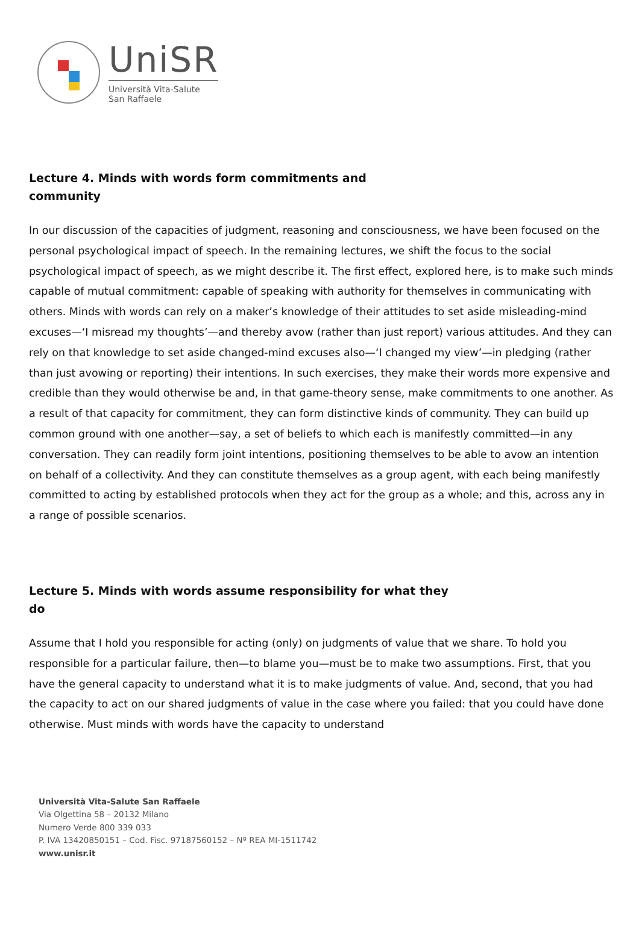UniSR
Università Vita-Salute
San Raffaele
Lecture 4. Minds with words form commitments and community
In our discussion of the capacities of judgment, reasoning and consciousness, we have been focused on the personal psychological impact of speech. In the remaining lectures, we shift the focus to the social psychological impact of speech, as we might describe it. The first effect, explored here, is to make such minds capable of mutual commitment: capable of speaking with authority for themselves in communicating with others. Minds with words can rely on a maker’s knowledge of their attitudes to set aside misleading-mind excuses—‘I misread my thoughts’—and thereby avow (rather than just report) various attitudes. And they can rely on that knowledge to set aside changed-mind excuses also—‘I changed my view’—in pledging (rather than just avowing or reporting) their intentions. In such exercises, they make their words more expensive and credible than they would otherwise be and, in that game-theory sense, make commitments to one another. As a result of that capacity for commitment, they can form distinctive kinds of community. They can build up common ground with one another—say, a set of beliefs to which each is manifestly committed—in any conversation. They can readily form joint intentions, positioning themselves to be able to avow an intention on behalf of a collectivity. And they can constitute themselves as a group agent, with each being manifestly committed to acting by established protocols when they act for the group as a whole; and this, across any in a range of possible scenarios.
Lecture 5. Minds with words assume responsibility for what they do
Assume that I hold you responsible for acting (only) on judgments of value that we share. To hold you responsible for a particular failure, then—to blame you—must be to make two assumptions. First, that you have the general capacity to understand what it is to make judgments of value. And, second, that you had the capacity to act on our shared judgments of value in the case where you failed: that you could have done otherwise. Must minds with words have the capacity to understand
Università Vita-Salute San Raffaele
Via Olgettina 58 – 20132 Milano
Numero Verde 800 339 033
P. IVA 13420850151 – Cod. Fisc. 97187560152 – Nº REA MI-1511742
www.unisr.it